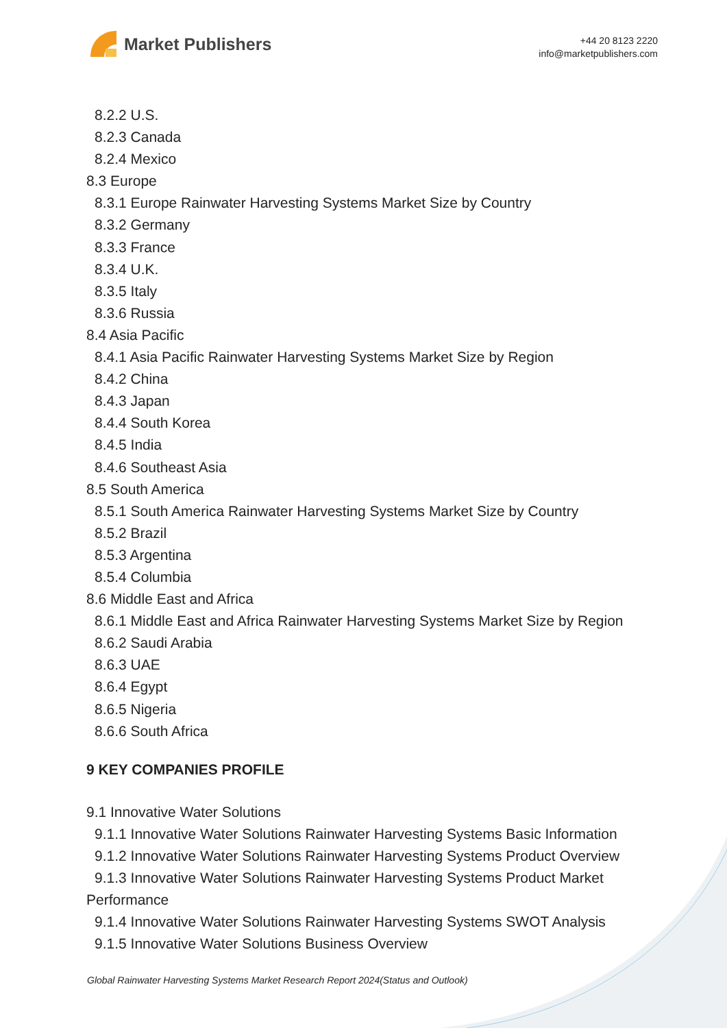Market Publishers
+44 20 8123 2220
info@marketpublishers.com
8.2.2 U.S.
8.2.3 Canada
8.2.4 Mexico
8.3 Europe
8.3.1 Europe Rainwater Harvesting Systems Market Size by Country
8.3.2 Germany
8.3.3 France
8.3.4 U.K.
8.3.5 Italy
8.3.6 Russia
8.4 Asia Pacific
8.4.1 Asia Pacific Rainwater Harvesting Systems Market Size by Region
8.4.2 China
8.4.3 Japan
8.4.4 South Korea
8.4.5 India
8.4.6 Southeast Asia
8.5 South America
8.5.1 South America Rainwater Harvesting Systems Market Size by Country
8.5.2 Brazil
8.5.3 Argentina
8.5.4 Columbia
8.6 Middle East and Africa
8.6.1 Middle East and Africa Rainwater Harvesting Systems Market Size by Region
8.6.2 Saudi Arabia
8.6.3 UAE
8.6.4 Egypt
8.6.5 Nigeria
8.6.6 South Africa
9 KEY COMPANIES PROFILE
9.1 Innovative Water Solutions
9.1.1 Innovative Water Solutions Rainwater Harvesting Systems Basic Information
9.1.2 Innovative Water Solutions Rainwater Harvesting Systems Product Overview
9.1.3 Innovative Water Solutions Rainwater Harvesting Systems Product Market
Performance
9.1.4 Innovative Water Solutions Rainwater Harvesting Systems SWOT Analysis
9.1.5 Innovative Water Solutions Business Overview
Global Rainwater Harvesting Systems Market Research Report 2024(Status and Outlook)